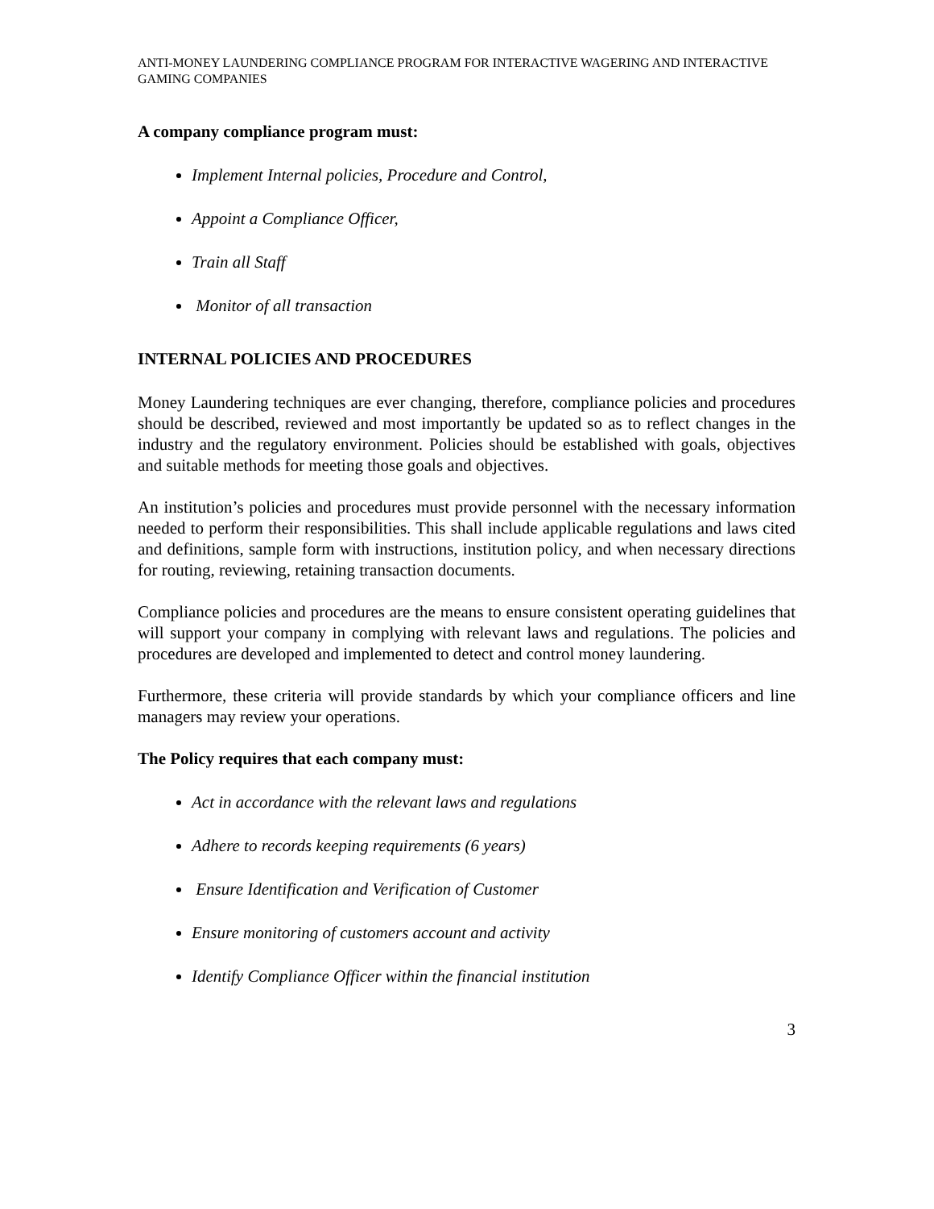ANTI-MONEY LAUNDERING COMPLIANCE PROGRAM FOR INTERACTIVE WAGERING AND INTERACTIVE GAMING COMPANIES
A company compliance program must:
Implement Internal policies, Procedure and Control,
Appoint a Compliance Officer,
Train all Staff
Monitor of all transaction
INTERNAL POLICIES AND PROCEDURES
Money Laundering techniques are ever changing, therefore, compliance policies and procedures should be described, reviewed and most importantly be updated so as to reflect changes in the industry and the regulatory environment. Policies should be established with goals, objectives and suitable methods for meeting those goals and objectives.
An institution’s policies and procedures must provide personnel with the necessary information needed to perform their responsibilities. This shall include applicable regulations and laws cited and definitions, sample form with instructions, institution policy, and when necessary directions for routing, reviewing, retaining transaction documents.
Compliance policies and procedures are the means to ensure consistent operating guidelines that will support your company in complying with relevant laws and regulations. The policies and procedures are developed and implemented to detect and control money laundering.
Furthermore, these criteria will provide standards by which your compliance officers and line managers may review your operations.
The Policy requires that each company must:
Act in accordance with the relevant laws and regulations
Adhere to records keeping requirements (6 years)
Ensure Identification and Verification of Customer
Ensure monitoring of customers account and activity
Identify Compliance Officer within the financial institution
3